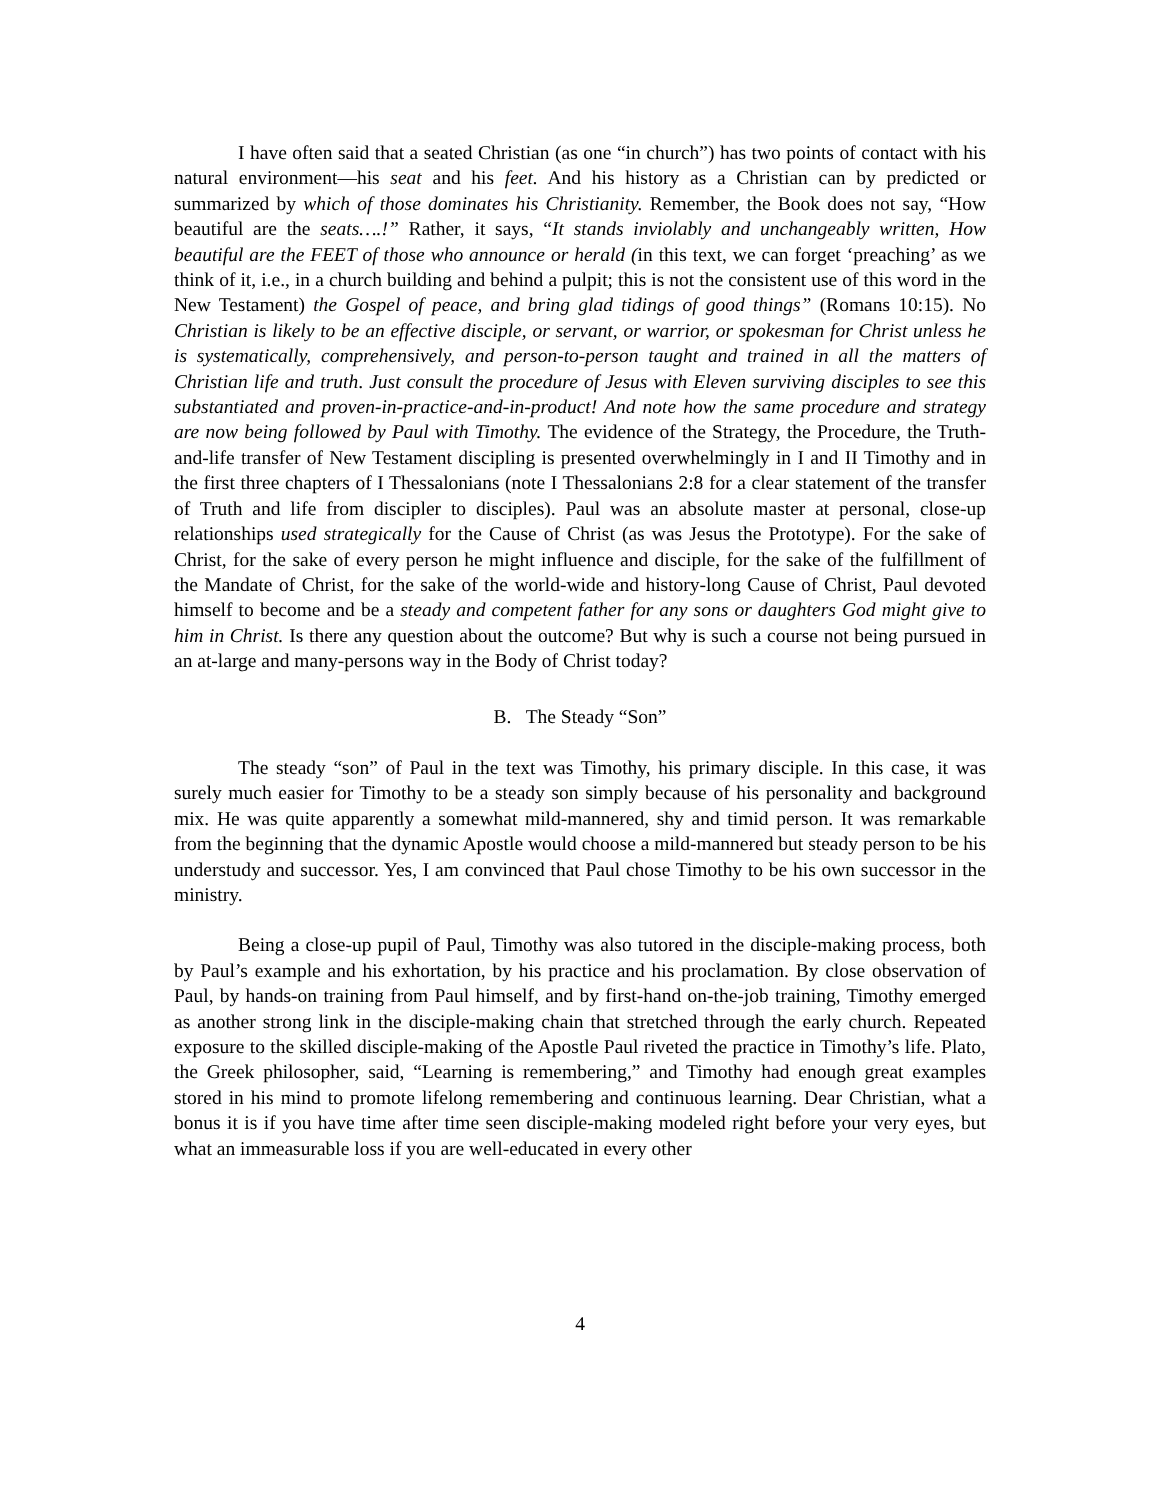I have often said that a seated Christian (as one “in church”) has two points of contact with his natural environment—his seat and his feet. And his history as a Christian can by predicted or summarized by which of those dominates his Christianity. Remember, the Book does not say, “How beautiful are the seats….!” Rather, it says, “It stands inviolably and unchangeably written, How beautiful are the FEET of those who announce or herald (in this text, we can forget ‘preaching’ as we think of it, i.e., in a church building and behind a pulpit; this is not the consistent use of this word in the New Testament) the Gospel of peace, and bring glad tidings of good things” (Romans 10:15). No Christian is likely to be an effective disciple, or servant, or warrior, or spokesman for Christ unless he is systematically, comprehensively, and person-to-person taught and trained in all the matters of Christian life and truth. Just consult the procedure of Jesus with Eleven surviving disciples to see this substantiated and proven-in-practice-and-in-product! And note how the same procedure and strategy are now being followed by Paul with Timothy. The evidence of the Strategy, the Procedure, the Truth-and-life transfer of New Testament discipling is presented overwhelmingly in I and II Timothy and in the first three chapters of I Thessalonians (note I Thessalonians 2:8 for a clear statement of the transfer of Truth and life from discipler to disciples). Paul was an absolute master at personal, close-up relationships used strategically for the Cause of Christ (as was Jesus the Prototype). For the sake of Christ, for the sake of every person he might influence and disciple, for the sake of the fulfillment of the Mandate of Christ, for the sake of the world-wide and history-long Cause of Christ, Paul devoted himself to become and be a steady and competent father for any sons or daughters God might give to him in Christ. Is there any question about the outcome? But why is such a course not being pursued in an at-large and many-persons way in the Body of Christ today?
B. The Steady “Son”
The steady “son” of Paul in the text was Timothy, his primary disciple. In this case, it was surely much easier for Timothy to be a steady son simply because of his personality and background mix. He was quite apparently a somewhat mild-mannered, shy and timid person. It was remarkable from the beginning that the dynamic Apostle would choose a mild-mannered but steady person to be his understudy and successor. Yes, I am convinced that Paul chose Timothy to be his own successor in the ministry.
Being a close-up pupil of Paul, Timothy was also tutored in the disciple-making process, both by Paul’s example and his exhortation, by his practice and his proclamation. By close observation of Paul, by hands-on training from Paul himself, and by first-hand on-the-job training, Timothy emerged as another strong link in the disciple-making chain that stretched through the early church. Repeated exposure to the skilled disciple-making of the Apostle Paul riveted the practice in Timothy’s life. Plato, the Greek philosopher, said, “Learning is remembering,” and Timothy had enough great examples stored in his mind to promote lifelong remembering and continuous learning. Dear Christian, what a bonus it is if you have time after time seen disciple-making modeled right before your very eyes, but what an immeasurable loss if you are well-educated in every other
4